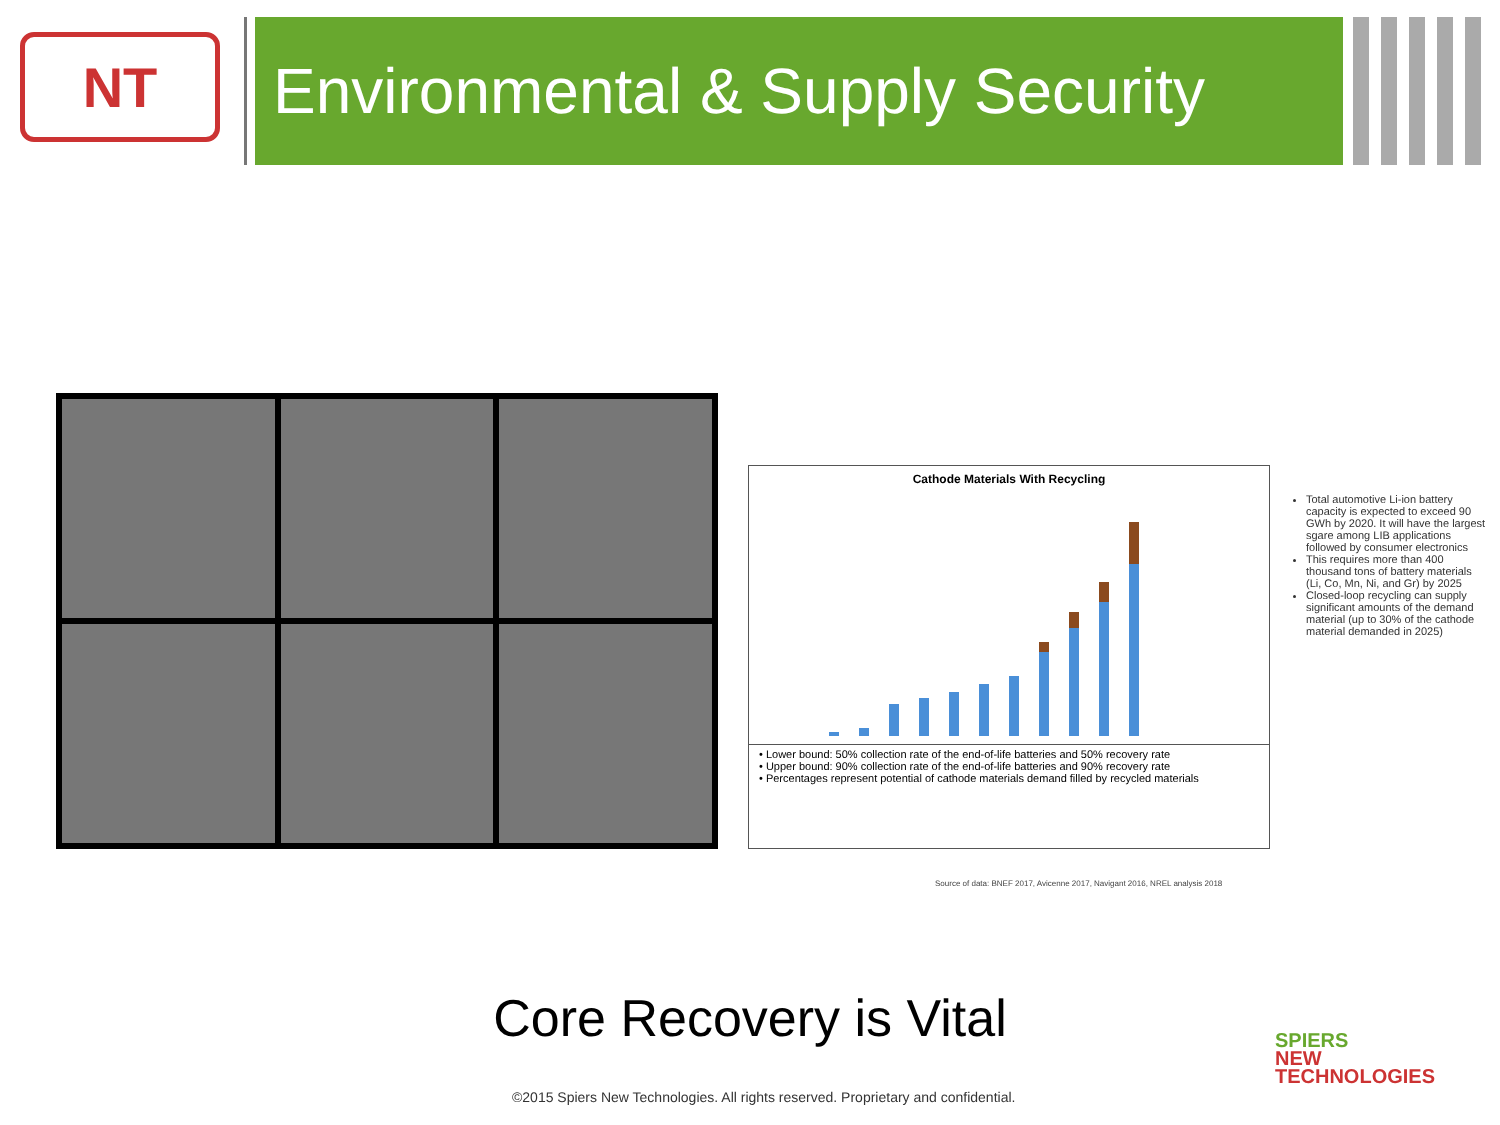NT
Environmental & Supply Security
Cathode Materials With Recycling
• Lower bound: 50% collection rate of the end-of-life batteries and 50% recovery rate
• Upper bound: 90% collection rate of the end-of-life batteries and 90% recovery rate
• Percentages represent potential of cathode materials demand filled by recycled materials
Total automotive Li-ion battery capacity is expected to exceed 90 GWh by 2020. It will have the largest sgare among LIB applications followed by consumer electronics
This requires more than 400 thousand tons of battery materials (Li, Co, Mn, Ni, and Gr) by 2025
Closed-loop recycling can supply significant amounts of the demand material (up to 30% of the cathode material demanded in 2025)
Source of data: BNEF 2017, Avicenne 2017, Navigant 2016, NREL analysis 2018
Core Recovery is Vital
©2015 Spiers New Technologies. All rights reserved. Proprietary and confidential.
SPIERS
NEW
TECHNOLOGIES